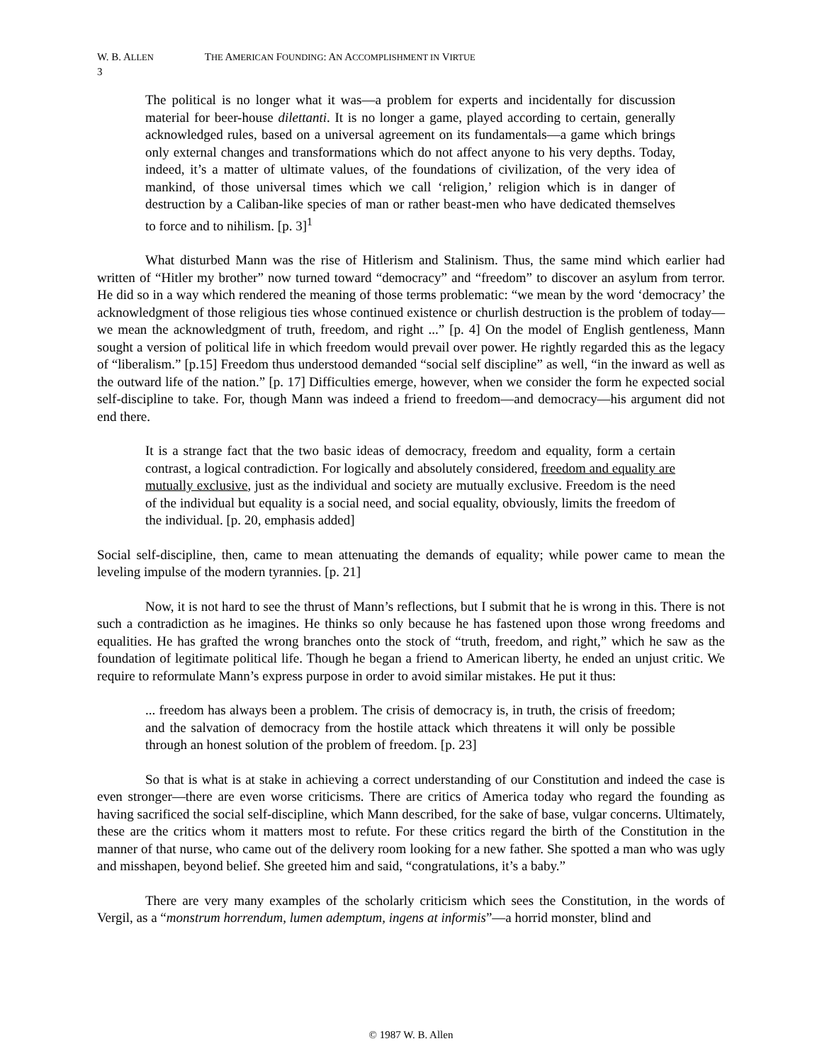W. B. ALLEN THE AMERICAN FOUNDING: AN ACCOMPLISHMENT IN VIRTUE
3
The political is no longer what it was—a problem for experts and incidentally for discussion material for beer-house dilettanti. It is no longer a game, played according to certain, generally acknowledged rules, based on a universal agreement on its fundamentals—a game which brings only external changes and transformations which do not affect anyone to his very depths. Today, indeed, it’s a matter of ultimate values, of the foundations of civilization, of the very idea of mankind, of those universal times which we call ‘religion,’ religion which is in danger of destruction by a Caliban-like species of man or rather beast-men who have dedicated themselves to force and to nihilism. [p. 3]<sup>1</sup>
What disturbed Mann was the rise of Hitlerism and Stalinism. Thus, the same mind which earlier had written of “Hitler my brother” now turned toward “democracy” and “freedom” to discover an asylum from terror. He did so in a way which rendered the meaning of those terms problematic: “we mean by the word ‘democracy’ the acknowledgment of those religious ties whose continued existence or churlish destruction is the problem of today—we mean the acknowledgment of truth, freedom, and right ...” [p. 4] On the model of English gentleness, Mann sought a version of political life in which freedom would prevail over power. He rightly regarded this as the legacy of “liberalism.” [p.15] Freedom thus understood demanded “social self discipline” as well, “in the inward as well as the outward life of the nation.” [p. 17] Difficulties emerge, however, when we consider the form he expected social self-discipline to take. For, though Mann was indeed a friend to freedom—and democracy—his argument did not end there.
It is a strange fact that the two basic ideas of democracy, freedom and equality, form a certain contrast, a logical contradiction. For logically and absolutely considered, freedom and equality are mutually exclusive, just as the individual and society are mutually exclusive. Freedom is the need of the individual but equality is a social need, and social equality, obviously, limits the freedom of the individual. [p. 20, emphasis added]
Social self-discipline, then, came to mean attenuating the demands of equality; while power came to mean the leveling impulse of the modern tyrannies. [p. 21]
Now, it is not hard to see the thrust of Mann’s reflections, but I submit that he is wrong in this. There is not such a contradiction as he imagines. He thinks so only because he has fastened upon those wrong freedoms and equalities. He has grafted the wrong branches onto the stock of “truth, freedom, and right,” which he saw as the foundation of legitimate political life. Though he began a friend to American liberty, he ended an unjust critic. We require to reformulate Mann’s express purpose in order to avoid similar mistakes. He put it thus:
... freedom has always been a problem. The crisis of democracy is, in truth, the crisis of freedom; and the salvation of democracy from the hostile attack which threatens it will only be possible through an honest solution of the problem of freedom. [p. 23]
So that is what is at stake in achieving a correct understanding of our Constitution and indeed the case is even stronger—there are even worse criticisms. There are critics of America today who regard the founding as having sacrificed the social self-discipline, which Mann described, for the sake of base, vulgar concerns. Ultimately, these are the critics whom it matters most to refute. For these critics regard the birth of the Constitution in the manner of that nurse, who came out of the delivery room looking for a new father. She spotted a man who was ugly and misshapen, beyond belief. She greeted him and said, “congratulations, it’s a baby.”
There are very many examples of the scholarly criticism which sees the Constitution, in the words of Vergil, as a “monstrum horrendum, lumen ademptum, ingens at informis”—a horrid monster, blind and
© 1987 W. B. Allen